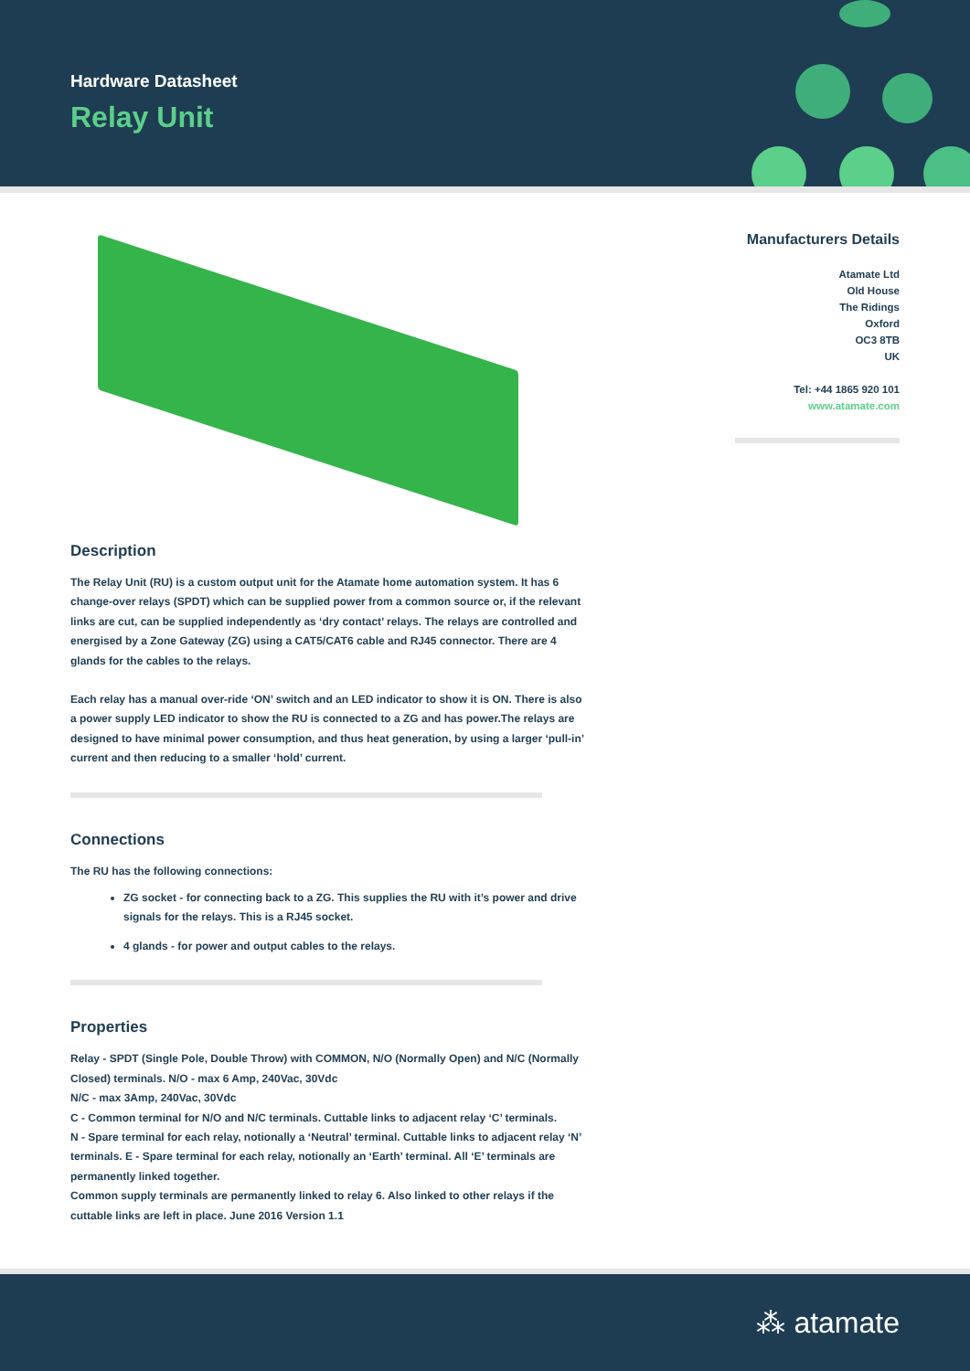Hardware Datasheet
Relay Unit
Description
The Relay Unit (RU) is a custom output unit for the Atamate home automation system. It has 6 change-over relays (SPDT) which can be supplied power from a common source or, if the relevant links are cut, can be supplied independently as ‘dry contact’ relays. The relays are controlled and energised by a Zone Gateway (ZG) using a CAT5/CAT6 cable and RJ45 connector. There are 4 glands for the cables to the relays.
Each relay has a manual over-ride ‘ON’ switch and an LED indicator to show it is ON. There is also a power supply LED indicator to show the RU is connected to a ZG and has power.The relays are designed to have minimal power consumption, and thus heat generation, by using a larger ‘pull-in’ current and then reducing to a smaller ‘hold’ current.
Connections
The RU has the following connections:
ZG socket - for connecting back to a ZG. This supplies the RU with it’s power and drive signals for the relays. This is a RJ45 socket.
4 glands - for power and output cables to the relays.
Properties
Relay - SPDT (Single Pole, Double Throw) with COMMON, N/O (Normally Open) and N/C (Normally Closed) terminals. N/O - max 6 Amp, 240Vac, 30Vdc
N/C - max 3Amp, 240Vac, 30Vdc
C - Common terminal for N/O and N/C terminals. Cuttable links to adjacent relay ‘C’ terminals.
N - Spare terminal for each relay, notionally a ‘Neutral’ terminal. Cuttable links to adjacent relay ‘N’ terminals. E - Spare terminal for each relay, notionally an ‘Earth’ terminal. All ‘E’ terminals are permanently linked together.
Common supply terminals are permanently linked to relay 6. Also linked to other relays if the cuttable links are left in place. June 2016 Version 1.1
Manufacturers Details
Atamate Ltd
Old House
The Ridings
Oxford
OC3 8TB
UK
Tel: +44 1865 920 101
www.atamate.com
⁂ atamate